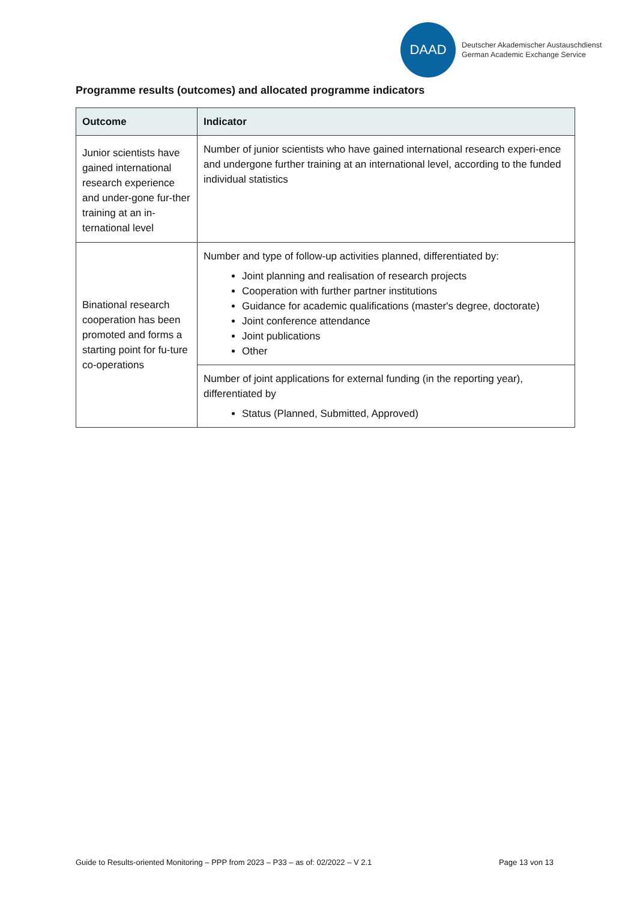DAAD
Deutscher Akademischer Austauschdienst
German Academic Exchange Service
Programme results (outcomes) and allocated programme indicators
| Outcome | Indicator |
| --- | --- |
| Junior scientists have gained international research experience and under-gone fur-ther training at an in-ternational level | Number of junior scientists who have gained international research experi-ence and undergone further training at an international level, according to the funded individual statistics |
| Binational research cooperation has been promoted and forms a starting point for fu-ture co-operations | Number and type of follow-up activities planned, differentiated by: Joint planning and realisation of research projects Cooperation with further partner institutions Guidance for academic qualifications (master's degree, doctorate) Joint conference attendance Joint publications Other |
| | Number of joint applications for external funding (in the reporting year), differentiated by Status (Planned, Submitted, Approved) |
Guide to Results-oriented Monitoring – PPP from 2023 – P33 – as of: 02/2022 – V 2.1 Page 13 von 13